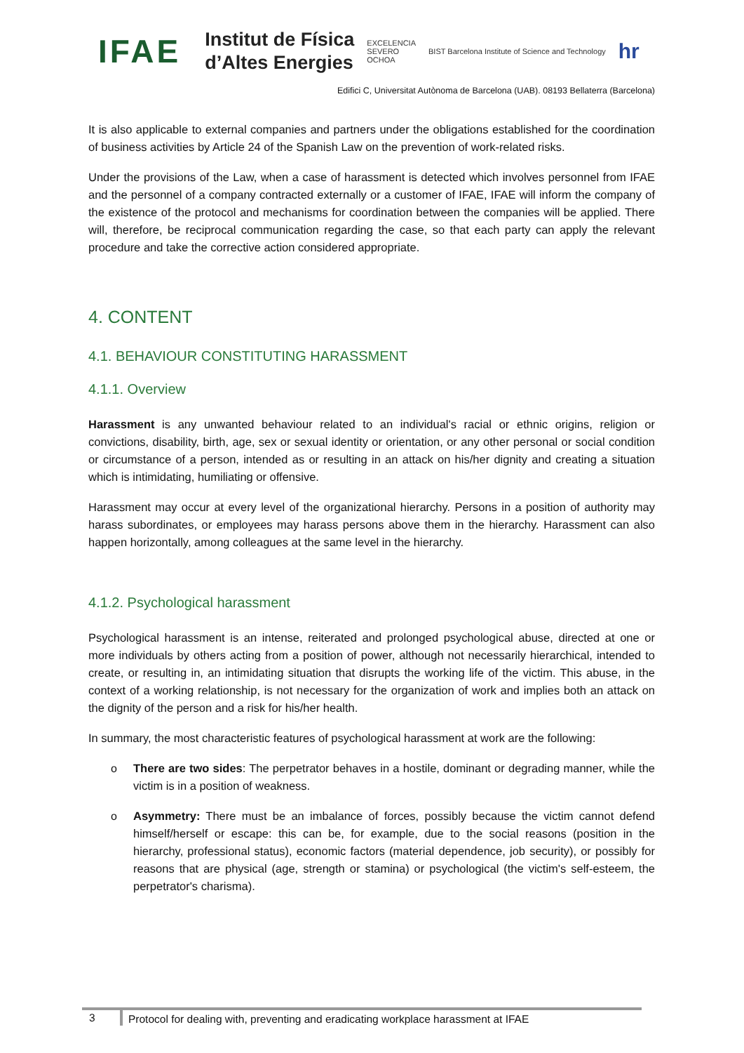IFAE Institut de Física
d’Altes Energies EXCELENCIA
SEVERO
OCHOA BIST Barcelona Institute of Science and Technology hr
Edifici C, Universitat Autònoma de Barcelona (UAB). 08193 Bellaterra (Barcelona)
It is also applicable to external companies and partners under the obligations established for the coordination of business activities by Article 24 of the Spanish Law on the prevention of work-related risks.
Under the provisions of the Law, when a case of harassment is detected which involves personnel from IFAE and the personnel of a company contracted externally or a customer of IFAE, IFAE will inform the company of the existence of the protocol and mechanisms for coordination between the companies will be applied. There will, therefore, be reciprocal communication regarding the case, so that each party can apply the relevant procedure and take the corrective action considered appropriate.
4. CONTENT
4.1. BEHAVIOUR CONSTITUTING HARASSMENT
4.1.1. Overview
Harassment is any unwanted behaviour related to an individual's racial or ethnic origins, religion or convictions, disability, birth, age, sex or sexual identity or orientation, or any other personal or social condition or circumstance of a person, intended as or resulting in an attack on his/her dignity and creating a situation which is intimidating, humiliating or offensive.
Harassment may occur at every level of the organizational hierarchy. Persons in a position of authority may harass subordinates, or employees may harass persons above them in the hierarchy. Harassment can also happen horizontally, among colleagues at the same level in the hierarchy.
4.1.2. Psychological harassment
Psychological harassment is an intense, reiterated and prolonged psychological abuse, directed at one or more individuals by others acting from a position of power, although not necessarily hierarchical, intended to create, or resulting in, an intimidating situation that disrupts the working life of the victim. This abuse, in the context of a working relationship, is not necessary for the organization of work and implies both an attack on the dignity of the person and a risk for his/her health.
In summary, the most characteristic features of psychological harassment at work are the following:
o There are two sides: The perpetrator behaves in a hostile, dominant or degrading manner, while the victim is in a position of weakness.
o Asymmetry: There must be an imbalance of forces, possibly because the victim cannot defend himself/herself or escape: this can be, for example, due to the social reasons (position in the hierarchy, professional status), economic factors (material dependence, job security), or possibly for reasons that are physical (age, strength or stamina) or psychological (the victim's self-esteem, the perpetrator's charisma).
3 Protocol for dealing with, preventing and eradicating workplace harassment at IFAE